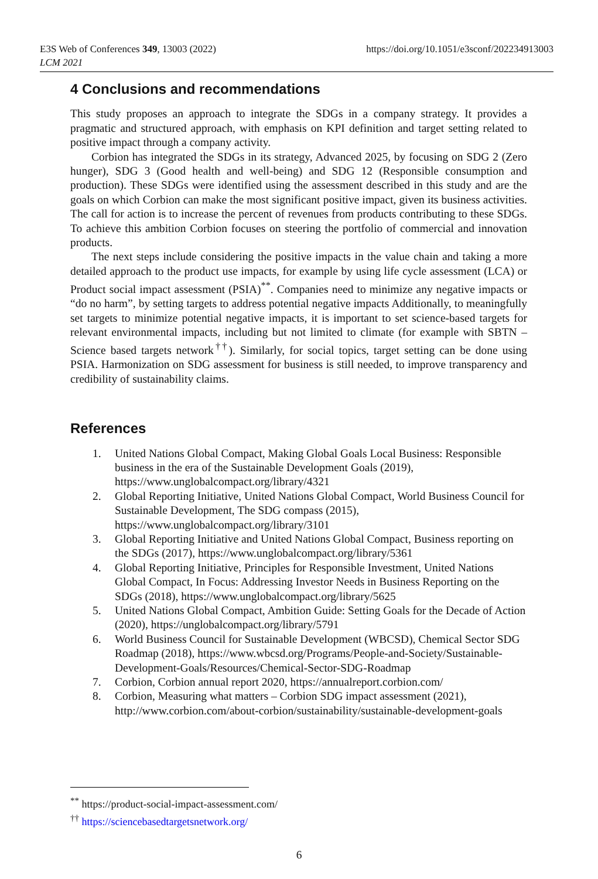E3S Web of Conferences 349, 13003 (2022)
LCM 2021
https://doi.org/10.1051/e3sconf/202234913003
4 Conclusions and recommendations
This study proposes an approach to integrate the SDGs in a company strategy. It provides a pragmatic and structured approach, with emphasis on KPI definition and target setting related to positive impact through a company activity.
Corbion has integrated the SDGs in its strategy, Advanced 2025, by focusing on SDG 2 (Zero hunger), SDG 3 (Good health and well-being) and SDG 12 (Responsible consumption and production). These SDGs were identified using the assessment described in this study and are the goals on which Corbion can make the most significant positive impact, given its business activities. The call for action is to increase the percent of revenues from products contributing to these SDGs. To achieve this ambition Corbion focuses on steering the portfolio of commercial and innovation products.
The next steps include considering the positive impacts in the value chain and taking a more detailed approach to the product use impacts, for example by using life cycle assessment (LCA) or Product social impact assessment (PSIA)<sup>**</sup>. Companies need to minimize any negative impacts or “do no harm”, by setting targets to address potential negative impacts Additionally, to meaningfully set targets to minimize potential negative impacts, it is important to set science-based targets for relevant environmental impacts, including but not limited to climate (for example with SBTN – Science based targets network<sup>††</sup>). Similarly, for social topics, target setting can be done using PSIA. Harmonization on SDG assessment for business is still needed, to improve transparency and credibility of sustainability claims.
References
1. United Nations Global Compact, Making Global Goals Local Business: Responsible business in the era of the Sustainable Development Goals (2019), https://www.unglobalcompact.org/library/4321
2. Global Reporting Initiative, United Nations Global Compact, World Business Council for Sustainable Development, The SDG compass (2015), https://www.unglobalcompact.org/library/3101
3. Global Reporting Initiative and United Nations Global Compact, Business reporting on the SDGs (2017), https://www.unglobalcompact.org/library/5361
4. Global Reporting Initiative, Principles for Responsible Investment, United Nations Global Compact, In Focus: Addressing Investor Needs in Business Reporting on the SDGs (2018), https://www.unglobalcompact.org/library/5625
5. United Nations Global Compact, Ambition Guide: Setting Goals for the Decade of Action (2020), https://unglobalcompact.org/library/5791
6. World Business Council for Sustainable Development (WBCSD), Chemical Sector SDG Roadmap (2018), https://www.wbcsd.org/Programs/People-and-Society/Sustainable-Development-Goals/Resources/Chemical-Sector-SDG-Roadmap
7. Corbion, Corbion annual report 2020, https://annualreport.corbion.com/
8. Corbion, Measuring what matters – Corbion SDG impact assessment (2021), http://www.corbion.com/about-corbion/sustainability/sustainable-development-goals
<sup>**</sup> https://product-social-impact-assessment.com/
<sup>††</sup> https://sciencebasedtargetsnetwork.org/
6